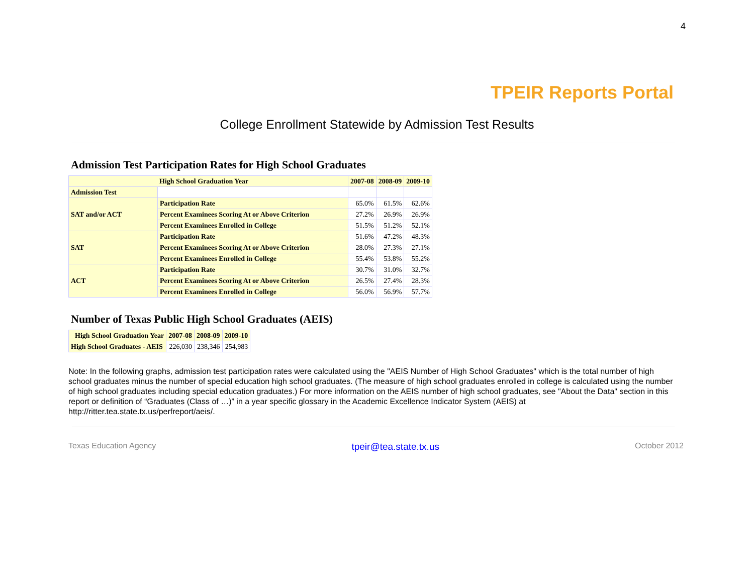4
TPEIR Reports Portal
College Enrollment Statewide by Admission Test Results
Admission Test Participation Rates for High School Graduates
| High School Graduation Year | | 2007-08 | 2008-09 | 2009-10 |
| --- | --- | --- | --- | --- |
| Admission Test | | | | |
| SAT and/or ACT | Participation Rate | 65.0% | 61.5% | 62.6% |
| | Percent Examinees Scoring At or Above Criterion | 27.2% | 26.9% | 26.9% |
| | Percent Examinees Enrolled in College | 51.5% | 51.2% | 52.1% |
| SAT | Participation Rate | 51.6% | 47.2% | 48.3% |
| | Percent Examinees Scoring At or Above Criterion | 28.0% | 27.3% | 27.1% |
| | Percent Examinees Enrolled in College | 55.4% | 53.8% | 55.2% |
| ACT | Participation Rate | 30.7% | 31.0% | 32.7% |
| | Percent Examinees Scoring At or Above Criterion | 26.5% | 27.4% | 28.3% |
| | Percent Examinees Enrolled in College | 56.0% | 56.9% | 57.7% |
Number of Texas Public High School Graduates (AEIS)
| High School Graduation Year | 2007-08 | 2008-09 | 2009-10 |
| --- | --- | --- | --- |
| High School Graduates - AEIS | 226,030 | 238,346 | 254,983 |
Note: In the following graphs, admission test participation rates were calculated using the "AEIS Number of High School Graduates" which is the total number of high school graduates minus the number of special education high school graduates. (The measure of high school graduates enrolled in college is calculated using the number of high school graduates including special education graduates.) For more information on the AEIS number of high school graduates, see "About the Data" section in this report or definition of “Graduates (Class of …)” in a year specific glossary in the Academic Excellence Indicator System (AEIS) at http://ritter.tea.state.tx.us/perfreport/aeis/.
Texas Education Agency tpeir@tea.state.tx.us October 2012